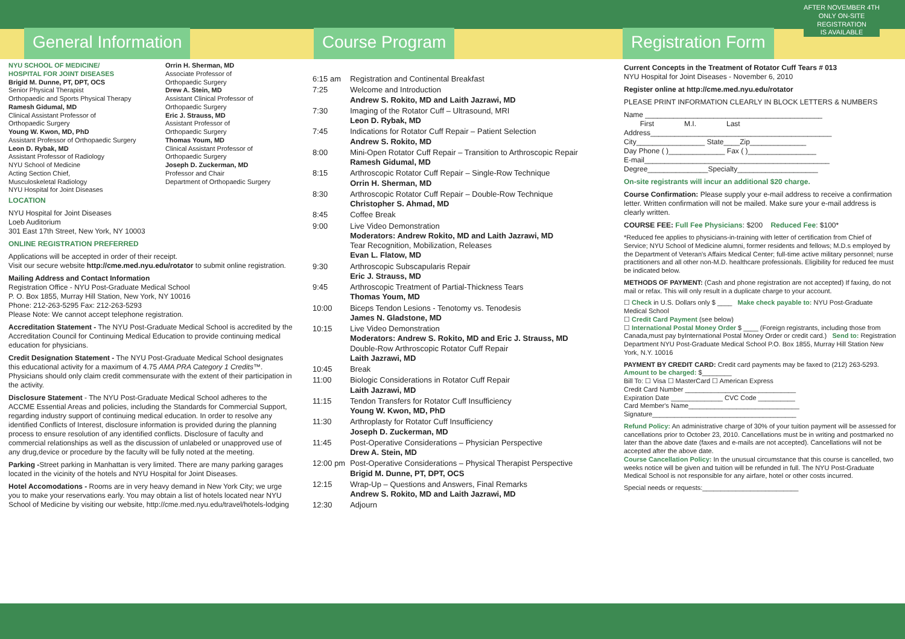General Information
NYU SCHOOL OF MEDICINE/
HOSPITAL FOR JOINT DISEASES
Brigid M. Dunne, PT, DPT, OCS
Senior Physical Therapist
Orthopaedic and Sports Physical Therapy
Ramesh Gidumal, MD
Clinical Assistant Professor of
Orthopaedic Surgery
Young W. Kwon, MD, PhD
Assistant Professor of Orthopaedic Surgery
Leon D. Rybak, MD
Assistant Professor of Radiology
NYU School of Medicine
Acting Section Chief,
Musculoskeletal Radiology
NYU Hospital for Joint Diseases
Orrin H. Sherman, MD
Associate Professor of
Orthopaedic Surgery
Drew A. Stein, MD
Assistant Clinical Professor of
Orthopaedic Surgery
Eric J. Strauss, MD
Assistant Professor of
Orthopaedic Surgery
Thomas Youm, MD
Clinical Assistant Professor of
Orthopaedic Surgery
Joseph D. Zuckerman, MD
Professor and Chair
Department of Orthopaedic Surgery
LOCATION
NYU Hospital for Joint Diseases
Loeb Auditorium
301 East 17th Street, New York, NY 10003
ONLINE REGISTRATION PREFERRED
Applications will be accepted in order of their receipt.
Visit our secure website http://cme.med.nyu.edu/rotator to submit online registration.
Mailing Address and Contact Information
Registration Office - NYU Post-Graduate Medical School
P. O. Box 1855, Murray Hill Station, New York, NY 10016
Phone: 212-263-5295 Fax: 212-263-5293
Please Note: We cannot accept telephone registration.
Accreditation Statement - The NYU Post-Graduate Medical School is accredited by the Accreditation Council for Continuing Medical Education to provide continuing medical education for physicians.
Credit Designation Statement - The NYU Post-Graduate Medical School designates this educational activity for a maximum of 4.75 AMA PRA Category 1 Credits™. Physicians should only claim credit commensurate with the extent of their participation in the activity.
Disclosure Statement - The NYU Post-Graduate Medical School adheres to the ACCME Essential Areas and policies, including the Standards for Commercial Support, regarding industry support of continuing medical education. In order to resolve any identified Conflicts of Interest, disclosure information is provided during the planning process to ensure resolution of any identified conflicts. Disclosure of faculty and commercial relationships as well as the discussion of unlabeled or unapproved use of any drug,device or procedure by the faculty will be fully noted at the meeting.
Parking -Street parking in Manhattan is very limited. There are many parking garages located in the vicinity of the hotels and NYU Hospital for Joint Diseases.
Hotel Accomodations - Rooms are in very heavy demand in New York City; we urge you to make your reservations early. You may obtain a list of hotels located near NYU School of Medicine by visiting our website, http://cme.med.nyu.edu/travel/hotels-lodging
Course Program
| 6:15 am | Registration and Continental Breakfast |
| 7:25 | Welcome and Introduction Andrew S. Rokito, MD and Laith Jazrawi, MD |
| 7:30 | Imaging of the Rotator Cuff – Ultrasound, MRI Leon D. Rybak, MD |
| 7:45 | Indications for Rotator Cuff Repair – Patient Selection Andrew S. Rokito, MD |
| 8:00 | Mini-Open Rotator Cuff Repair – Transition to Arthroscopic Repair Ramesh Gidumal, MD |
| 8:15 | Arthroscopic Rotator Cuff Repair – Single-Row Technique Orrin H. Sherman, MD |
| 8:30 | Arthroscopic Rotator Cuff Repair – Double-Row Technique Christopher S. Ahmad, MD |
| 8:45 | Coffee Break |
| 9:00 | Live Video Demonstration Moderators: Andrew Rokito, MD and Laith Jazrawi, MD Tear Recognition, Mobilization, Releases Evan L. Flatow, MD |
| 9:30 | Arthroscopic Subscapularis Repair Eric J. Strauss, MD |
| 9:45 | Arthroscopic Treatment of Partial-Thickness Tears Thomas Youm, MD |
| 10:00 | Biceps Tendon Lesions - Tenotomy vs. Tenodesis James N. Gladstone, MD |
| 10:15 | Live Video Demonstration Moderators: Andrew S. Rokito, MD and Eric J. Strauss, MD Double-Row Arthroscopic Rotator Cuff Repair Laith Jazrawi, MD |
| 10:45 | Break |
| 11:00 | Biologic Considerations in Rotator Cuff Repair Laith Jazrawi, MD |
| 11:15 | Tendon Transfers for Rotator Cuff Insufficiency Young W. Kwon, MD, PhD |
| 11:30 | Arthroplasty for Rotator Cuff Insufficiency Joseph D. Zuckerman, MD |
| 11:45 | Post-Operative Considerations – Physician Perspective Drew A. Stein, MD |
| 12:00 pm | Post-Operative Considerations – Physical Therapist Perspective Brigid M. Dunne, PT, DPT, OCS |
| 12:15 | Wrap-Up – Questions and Answers, Final Remarks Andrew S. Rokito, MD and Laith Jazrawi, MD |
| 12:30 | Adjourn |
AFTER NOVEMBER 4TH
ONLY ON-SITE
REGISTRATION
IS AVAILABLE
Registration Form
Current Concepts in the Treatment of Rotator Cuff Tears # 013
NYU Hospital for Joint Diseases - November 6, 2010
Register online at http://cme.med.nyu.edu/rotator
PLEASE PRINT INFORMATION CLEARLY IN BLOCK LETTERS & NUMBERS
Name ____________________________________________
First M.I. Last
Address_____________________________________________
City_________________ State____Zip______________
Day Phone ( )______________ Fax ( )_________________
E-mail______________________________________________
Degree_______________Specialty____________________
On-site registrants will incur an additional $20 charge.
Course Confirmation: Please supply your e-mail address to receive a confirmation letter. Written confirmation will not be mailed. Make sure your e-mail address is clearly written.
COURSE FEE: Full Fee Physicians: $200 Reduced Fee: $100*
*Reduced fee applies to physicians-in-training with letter of certification from Chief of Service; NYU School of Medicine alumni, former residents and fellows; M.D.s employed by the Department of Veteran's Affairs Medical Center; full-time active military personnel; nurse practitioners and all other non-M.D. healthcare professionals. Eligibility for reduced fee must be indicated below.
METHODS OF PAYMENT: (Cash and phone registration are not accepted) If faxing, do not mail or refax. This will only result in a duplicate charge to your account.
☐ Check in U.S. Dollars only $ ____ Make check payable to: NYU Post-Graduate Medical School
☐ Credit Card Payment (see below)
☐ International Postal Money Order $ ____ (Foreign registrants, including those from Canada,must pay byInternational Postal Money Order or credit card.) Send to: Registration Department NYU Post-Graduate Medical School P.O. Box 1855, Murray Hill Station New York, N.Y. 10016
PAYMENT BY CREDIT CARD: Credit card payments may be faxed to (212) 263-5293.
Amount to be charged: $________
Bill To: ☐ Visa ☐ MasterCard ☐ American Express
Credit Card Number ______________________________
Expiration Date ______________ CVC Code __________
Card Member's Name______________________________
Signature_______________________________________
Refund Policy: An administrative charge of 30% of your tuition payment will be assessed for cancellations prior to October 23, 2010. Cancellations must be in writing and postmarked no later than the above date (faxes and e-mails are not accepted). Cancellations will not be accepted after the above date.
Course Cancellation Policy: In the unusual circumstance that this course is cancelled, two weeks notice will be given and tuition will be refunded in full. The NYU Post-Graduate Medical School is not responsible for any airfare, hotel or other costs incurred.
Special needs or requests:__________________________